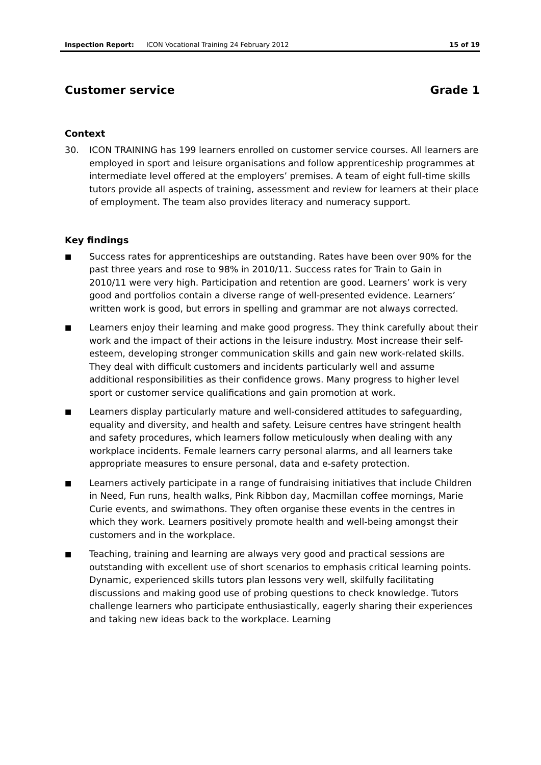Inspection Report: ICON Vocational Training 24 February 2012 15 of 19
Customer service Grade 1
Context
30. ICON TRAINING has 199 learners enrolled on customer service courses. All learners are employed in sport and leisure organisations and follow apprenticeship programmes at intermediate level offered at the employers’ premises. A team of eight full-time skills tutors provide all aspects of training, assessment and review for learners at their place of employment. The team also provides literacy and numeracy support.
Key findings
■ Success rates for apprenticeships are outstanding. Rates have been over 90% for the past three years and rose to 98% in 2010/11. Success rates for Train to Gain in 2010/11 were very high. Participation and retention are good. Learners’ work is very good and portfolios contain a diverse range of well-presented evidence. Learners’ written work is good, but errors in spelling and grammar are not always corrected.
■ Learners enjoy their learning and make good progress. They think carefully about their work and the impact of their actions in the leisure industry. Most increase their self-esteem, developing stronger communication skills and gain new work-related skills. They deal with difficult customers and incidents particularly well and assume additional responsibilities as their confidence grows. Many progress to higher level sport or customer service qualifications and gain promotion at work.
■ Learners display particularly mature and well-considered attitudes to safeguarding, equality and diversity, and health and safety. Leisure centres have stringent health and safety procedures, which learners follow meticulously when dealing with any workplace incidents. Female learners carry personal alarms, and all learners take appropriate measures to ensure personal, data and e-safety protection.
■ Learners actively participate in a range of fundraising initiatives that include Children in Need, Fun runs, health walks, Pink Ribbon day, Macmillan coffee mornings, Marie Curie events, and swimathons. They often organise these events in the centres in which they work. Learners positively promote health and well-being amongst their customers and in the workplace.
■ Teaching, training and learning are always very good and practical sessions are outstanding with excellent use of short scenarios to emphasis critical learning points. Dynamic, experienced skills tutors plan lessons very well, skilfully facilitating discussions and making good use of probing questions to check knowledge. Tutors challenge learners who participate enthusiastically, eagerly sharing their experiences and taking new ideas back to the workplace. Learning